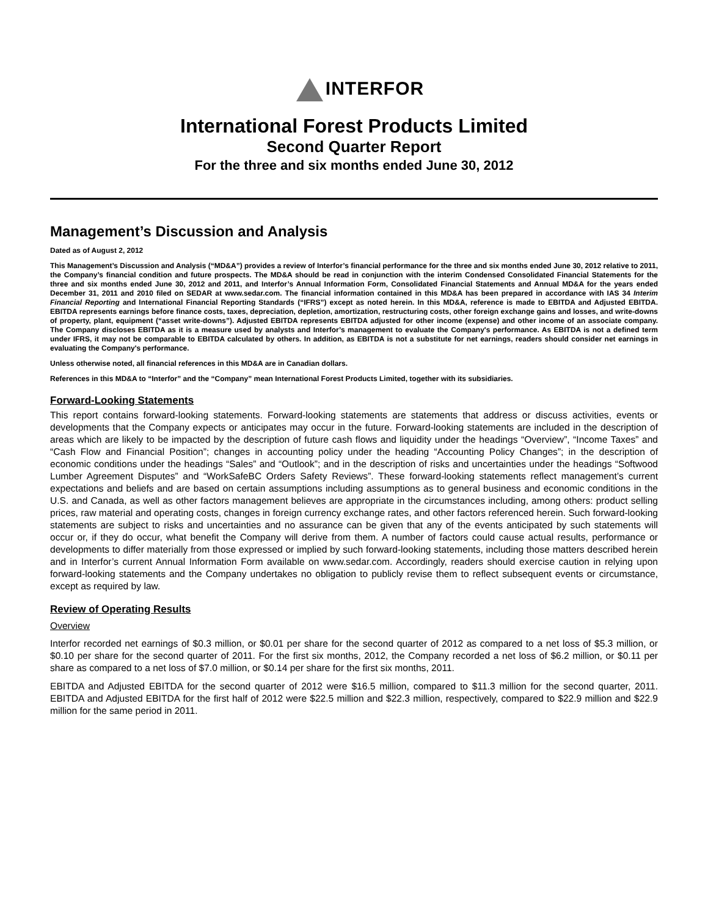INTERFOR
International Forest Products Limited
Second Quarter Report
For the three and six months ended June 30, 2012
Management’s Discussion and Analysis
Dated as of August 2, 2012
This Management’s Discussion and Analysis (“MD&A”) provides a review of Interfor’s financial performance for the three and six months ended June 30, 2012 relative to 2011, the Company’s financial condition and future prospects. The MD&A should be read in conjunction with the interim Condensed Consolidated Financial Statements for the three and six months ended June 30, 2012 and 2011, and Interfor’s Annual Information Form, Consolidated Financial Statements and Annual MD&A for the years ended December 31, 2011 and 2010 filed on SEDAR at www.sedar.com. The financial information contained in this MD&A has been prepared in accordance with IAS 34 Interim Financial Reporting and International Financial Reporting Standards (“IFRS”) except as noted herein. In this MD&A, reference is made to EBITDA and Adjusted EBITDA. EBITDA represents earnings before finance costs, taxes, depreciation, depletion, amortization, restructuring costs, other foreign exchange gains and losses, and write-downs of property, plant, equipment (“asset write-downs”). Adjusted EBITDA represents EBITDA adjusted for other income (expense) and other income of an associate company. The Company discloses EBITDA as it is a measure used by analysts and Interfor’s management to evaluate the Company's performance. As EBITDA is not a defined term under IFRS, it may not be comparable to EBITDA calculated by others. In addition, as EBITDA is not a substitute for net earnings, readers should consider net earnings in evaluating the Company's performance.
Unless otherwise noted, all financial references in this MD&A are in Canadian dollars.
References in this MD&A to “Interfor” and the “Company” mean International Forest Products Limited, together with its subsidiaries.
Forward-Looking Statements
This report contains forward-looking statements. Forward-looking statements are statements that address or discuss activities, events or developments that the Company expects or anticipates may occur in the future. Forward-looking statements are included in the description of areas which are likely to be impacted by the description of future cash flows and liquidity under the headings “Overview”, “Income Taxes” and “Cash Flow and Financial Position”; changes in accounting policy under the heading “Accounting Policy Changes”; in the description of economic conditions under the headings “Sales” and “Outlook”; and in the description of risks and uncertainties under the headings “Softwood Lumber Agreement Disputes” and “WorkSafeBC Orders Safety Reviews”. These forward-looking statements reflect management’s current expectations and beliefs and are based on certain assumptions including assumptions as to general business and economic conditions in the U.S. and Canada, as well as other factors management believes are appropriate in the circumstances including, among others: product selling prices, raw material and operating costs, changes in foreign currency exchange rates, and other factors referenced herein. Such forward-looking statements are subject to risks and uncertainties and no assurance can be given that any of the events anticipated by such statements will occur or, if they do occur, what benefit the Company will derive from them. A number of factors could cause actual results, performance or developments to differ materially from those expressed or implied by such forward-looking statements, including those matters described herein and in Interfor’s current Annual Information Form available on www.sedar.com. Accordingly, readers should exercise caution in relying upon forward-looking statements and the Company undertakes no obligation to publicly revise them to reflect subsequent events or circumstance, except as required by law.
Review of Operating Results
Overview
Interfor recorded net earnings of $0.3 million, or $0.01 per share for the second quarter of 2012 as compared to a net loss of $5.3 million, or $0.10 per share for the second quarter of 2011. For the first six months, 2012, the Company recorded a net loss of $6.2 million, or $0.11 per share as compared to a net loss of $7.0 million, or $0.14 per share for the first six months, 2011.
EBITDA and Adjusted EBITDA for the second quarter of 2012 were $16.5 million, compared to $11.3 million for the second quarter, 2011. EBITDA and Adjusted EBITDA for the first half of 2012 were $22.5 million and $22.3 million, respectively, compared to $22.9 million and $22.9 million for the same period in 2011.